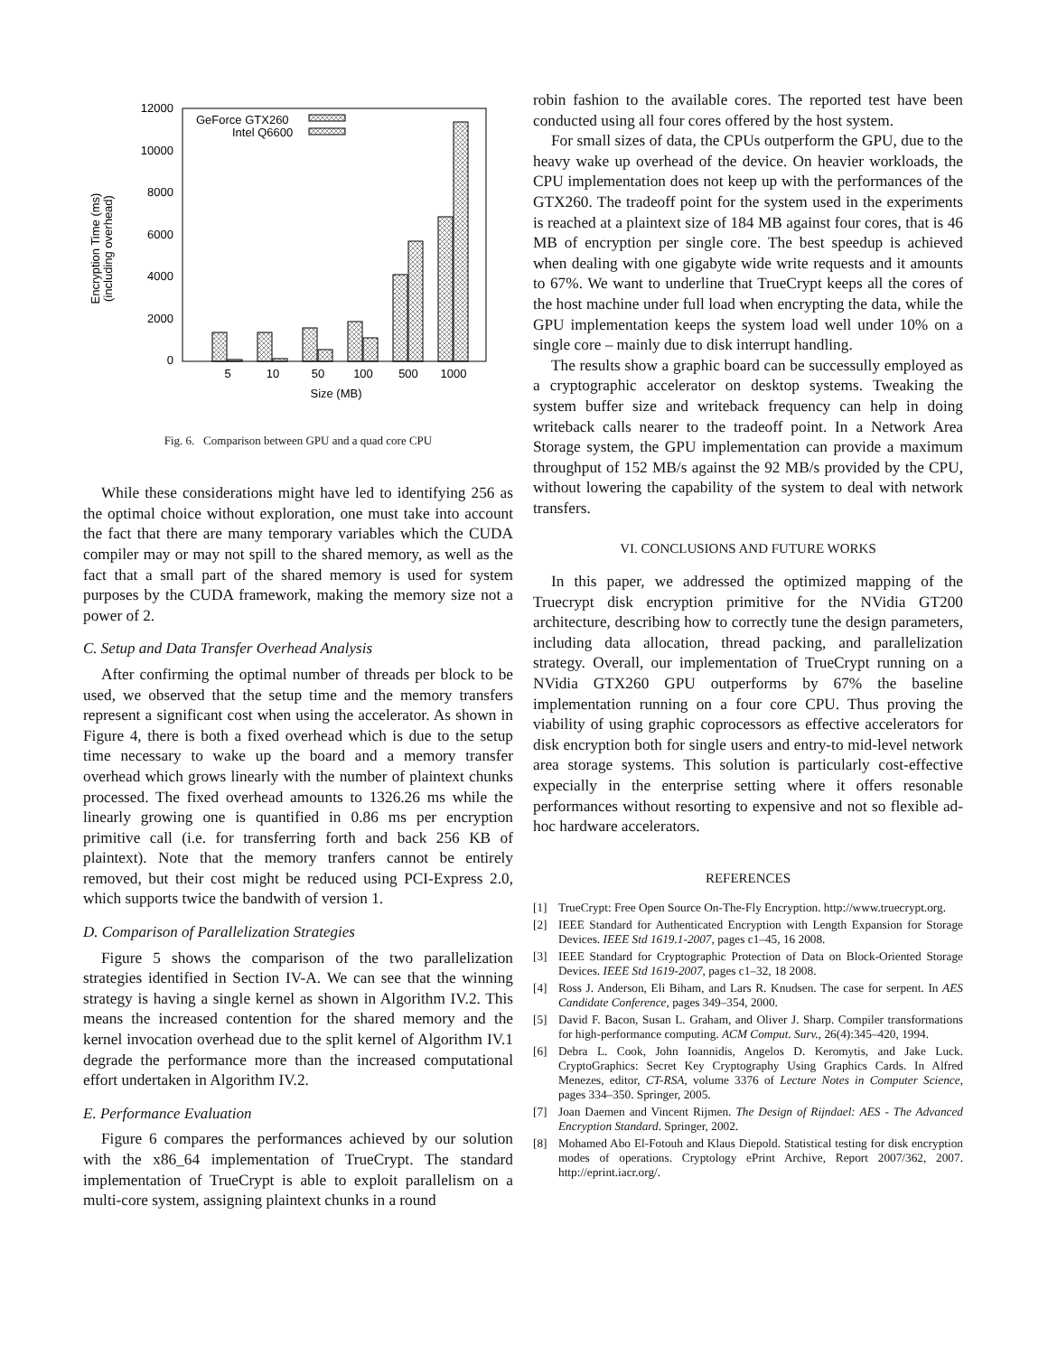12000
10000
8000
6000
4000
2000
0
Encryption Time (ms)
(including overhead)
5
10
50
100
500
1000
Size (MB)
GeForce GTX260
Intel Q6600
Fig. 6. Comparison between GPU and a quad core CPU
While these considerations might have led to identifying 256 as the optimal choice without exploration, one must take into account the fact that there are many temporary variables which the CUDA compiler may or may not spill to the shared memory, as well as the fact that a small part of the shared memory is used for system purposes by the CUDA framework, making the memory size not a power of 2.
C. Setup and Data Transfer Overhead Analysis
After confirming the optimal number of threads per block to be used, we observed that the setup time and the memory transfers represent a significant cost when using the accelerator. As shown in Figure 4, there is both a fixed overhead which is due to the setup time necessary to wake up the board and a memory transfer overhead which grows linearly with the number of plaintext chunks processed. The fixed overhead amounts to 1326.26 ms while the linearly growing one is quantified in 0.86 ms per encryption primitive call (i.e. for transferring forth and back 256 KB of plaintext). Note that the memory tranfers cannot be entirely removed, but their cost might be reduced using PCI-Express 2.0, which supports twice the bandwith of version 1.
D. Comparison of Parallelization Strategies
Figure 5 shows the comparison of the two parallelization strategies identified in Section IV-A. We can see that the winning strategy is having a single kernel as shown in Algorithm IV.2. This means the increased contention for the shared memory and the kernel invocation overhead due to the split kernel of Algorithm IV.1 degrade the performance more than the increased computational effort undertaken in Algorithm IV.2.
E. Performance Evaluation
Figure 6 compares the performances achieved by our solution with the x86_64 implementation of TrueCrypt. The standard implementation of TrueCrypt is able to exploit parallelism on a multi-core system, assigning plaintext chunks in a round
robin fashion to the available cores. The reported test have been conducted using all four cores offered by the host system.
For small sizes of data, the CPUs outperform the GPU, due to the heavy wake up overhead of the device. On heavier workloads, the CPU implementation does not keep up with the performances of the GTX260. The tradeoff point for the system used in the experiments is reached at a plaintext size of 184 MB against four cores, that is 46 MB of encryption per single core. The best speedup is achieved when dealing with one gigabyte wide write requests and it amounts to 67%. We want to underline that TrueCrypt keeps all the cores of the host machine under full load when encrypting the data, while the GPU implementation keeps the system load well under 10% on a single core – mainly due to disk interrupt handling.
The results show a graphic board can be successully employed as a cryptographic accelerator on desktop systems. Tweaking the system buffer size and writeback frequency can help in doing writeback calls nearer to the tradeoff point. In a Network Area Storage system, the GPU implementation can provide a maximum throughput of 152 MB/s against the 92 MB/s provided by the CPU, without lowering the capability of the system to deal with network transfers.
VI. CONCLUSIONS AND FUTURE WORKS
In this paper, we addressed the optimized mapping of the Truecrypt disk encryption primitive for the NVidia GT200 architecture, describing how to correctly tune the design parameters, including data allocation, thread packing, and parallelization strategy. Overall, our implementation of TrueCrypt running on a NVidia GTX260 GPU outperforms by 67% the baseline implementation running on a four core CPU. Thus proving the viability of using graphic coprocessors as effective accelerators for disk encryption both for single users and entry-to mid-level network area storage systems. This solution is particularly cost-effective expecially in the enterprise setting where it offers resonable performances without resorting to expensive and not so flexible ad-hoc hardware accelerators.
REFERENCES
[1] TrueCrypt: Free Open Source On-The-Fly Encryption. http://www.truecrypt.org.
[2] IEEE Standard for Authenticated Encryption with Length Expansion for Storage Devices. IEEE Std 1619.1-2007, pages c1–45, 16 2008.
[3] IEEE Standard for Cryptographic Protection of Data on Block-Oriented Storage Devices. IEEE Std 1619-2007, pages c1–32, 18 2008.
[4] Ross J. Anderson, Eli Biham, and Lars R. Knudsen. The case for serpent. In AES Candidate Conference, pages 349–354, 2000.
[5] David F. Bacon, Susan L. Graham, and Oliver J. Sharp. Compiler transformations for high-performance computing. ACM Comput. Surv., 26(4):345–420, 1994.
[6] Debra L. Cook, John Ioannidis, Angelos D. Keromytis, and Jake Luck. CryptoGraphics: Secret Key Cryptography Using Graphics Cards. In Alfred Menezes, editor, CT-RSA, volume 3376 of Lecture Notes in Computer Science, pages 334–350. Springer, 2005.
[7] Joan Daemen and Vincent Rijmen. The Design of Rijndael: AES - The Advanced Encryption Standard. Springer, 2002.
[8] Mohamed Abo El-Fotouh and Klaus Diepold. Statistical testing for disk encryption modes of operations. Cryptology ePrint Archive, Report 2007/362, 2007. http://eprint.iacr.org/.